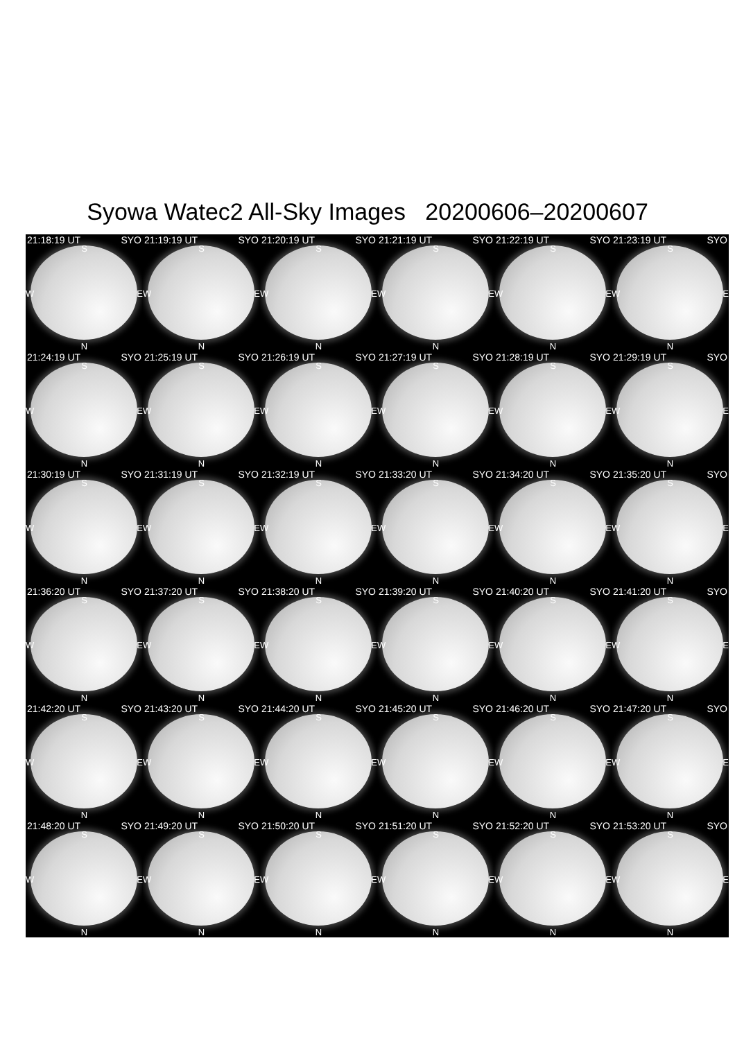Syowa Watec2 All-Sky Images 20200606–20200607
21:18:19 UT SYO
S
W E
N
21:19:19 UT SYO
S
W E
N
21:20:19 UT SYO
S
W E
N
21:21:19 UT SYO
S
W E
N
21:22:19 UT SYO
S
W E
N
21:23:19 UT SYO
S
W E
N
21:24:19 UT SYO
S
W E
N
21:25:19 UT SYO
S
W E
N
21:26:19 UT SYO
S
W E
N
21:27:19 UT SYO
S
W E
N
21:28:19 UT SYO
S
W E
N
21:29:19 UT SYO
S
W E
N
21:30:19 UT SYO
S
W E
N
21:31:19 UT SYO
S
W E
N
21:32:19 UT SYO
S
W E
N
21:33:20 UT SYO
S
W E
N
21:34:20 UT SYO
S
W E
N
21:35:20 UT SYO
S
W E
N
21:36:20 UT SYO
S
W E
N
21:37:20 UT SYO
S
W E
N
21:38:20 UT SYO
S
W E
N
21:39:20 UT SYO
S
W E
N
21:40:20 UT SYO
S
W E
N
21:41:20 UT SYO
S
W E
N
21:42:20 UT SYO
S
W E
N
21:43:20 UT SYO
S
W E
N
21:44:20 UT SYO
S
W E
N
21:45:20 UT SYO
S
W E
N
21:46:20 UT SYO
S
W E
N
21:47:20 UT SYO
S
W E
N
21:48:20 UT SYO
S
W E
N
21:49:20 UT SYO
S
W E
N
21:50:20 UT SYO
S
W E
N
21:51:20 UT SYO
S
W E
N
21:52:20 UT SYO
S
W E
N
21:53:20 UT SYO
S
W E
N